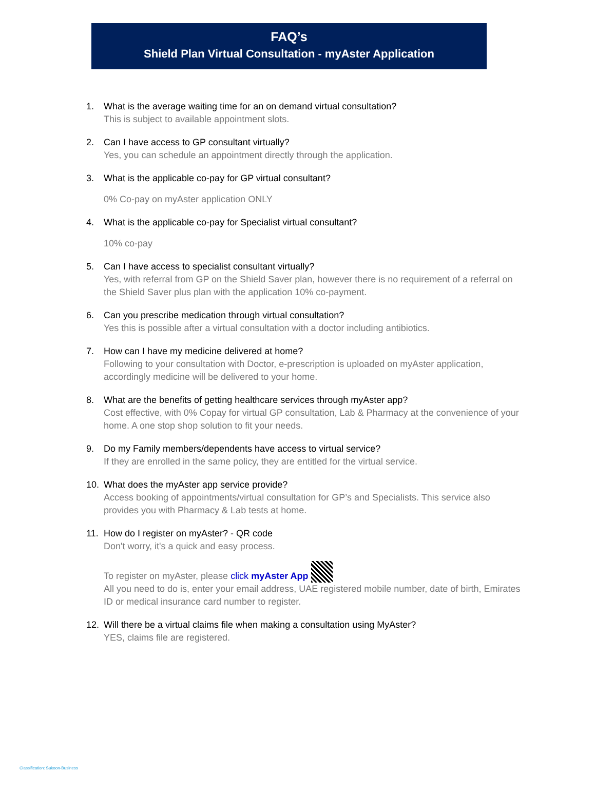FAQ’s
Shield Plan Virtual Consultation - myAster Application
1. What is the average waiting time for an on demand virtual consultation?
This is subject to available appointment slots.
2. Can I have access to GP consultant virtually?
Yes, you can schedule an appointment directly through the application.
3. What is the applicable co-pay for GP virtual consultant?
0% Co-pay on myAster application ONLY
4. What is the applicable co-pay for Specialist virtual consultant?
10% co-pay
5. Can I have access to specialist consultant virtually?
Yes, with referral from GP on the Shield Saver plan, however there is no requirement of a referral on the Shield Saver plus plan with the application 10% co-payment.
6. Can you prescribe medication through virtual consultation?
Yes this is possible after a virtual consultation with a doctor including antibiotics.
7. How can I have my medicine delivered at home?
Following to your consultation with Doctor, e-prescription is uploaded on myAster application, accordingly medicine will be delivered to your home.
8. What are the benefits of getting healthcare services through myAster app?
Cost effective, with 0% Copay for virtual GP consultation, Lab & Pharmacy at the convenience of your home. A one stop shop solution to fit your needs.
9. Do my Family members/dependents have access to virtual service?
If they are enrolled in the same policy, they are entitled for the virtual service.
10. What does the myAster app service provide?
Access booking of appointments/virtual consultation for GP’s and Specialists. This service also provides you with Pharmacy & Lab tests at home.
11. How do I register on myAster? - QR code
Don't worry, it's a quick and easy process.
To register on myAster, please click myAster App
All you need to do is, enter your email address, UAE registered mobile number, date of birth, Emirates ID or medical insurance card number to register.
12. Will there be a virtual claims file when making a consultation using MyAster?
YES, claims file are registered.
Classification: Sukoon-Business